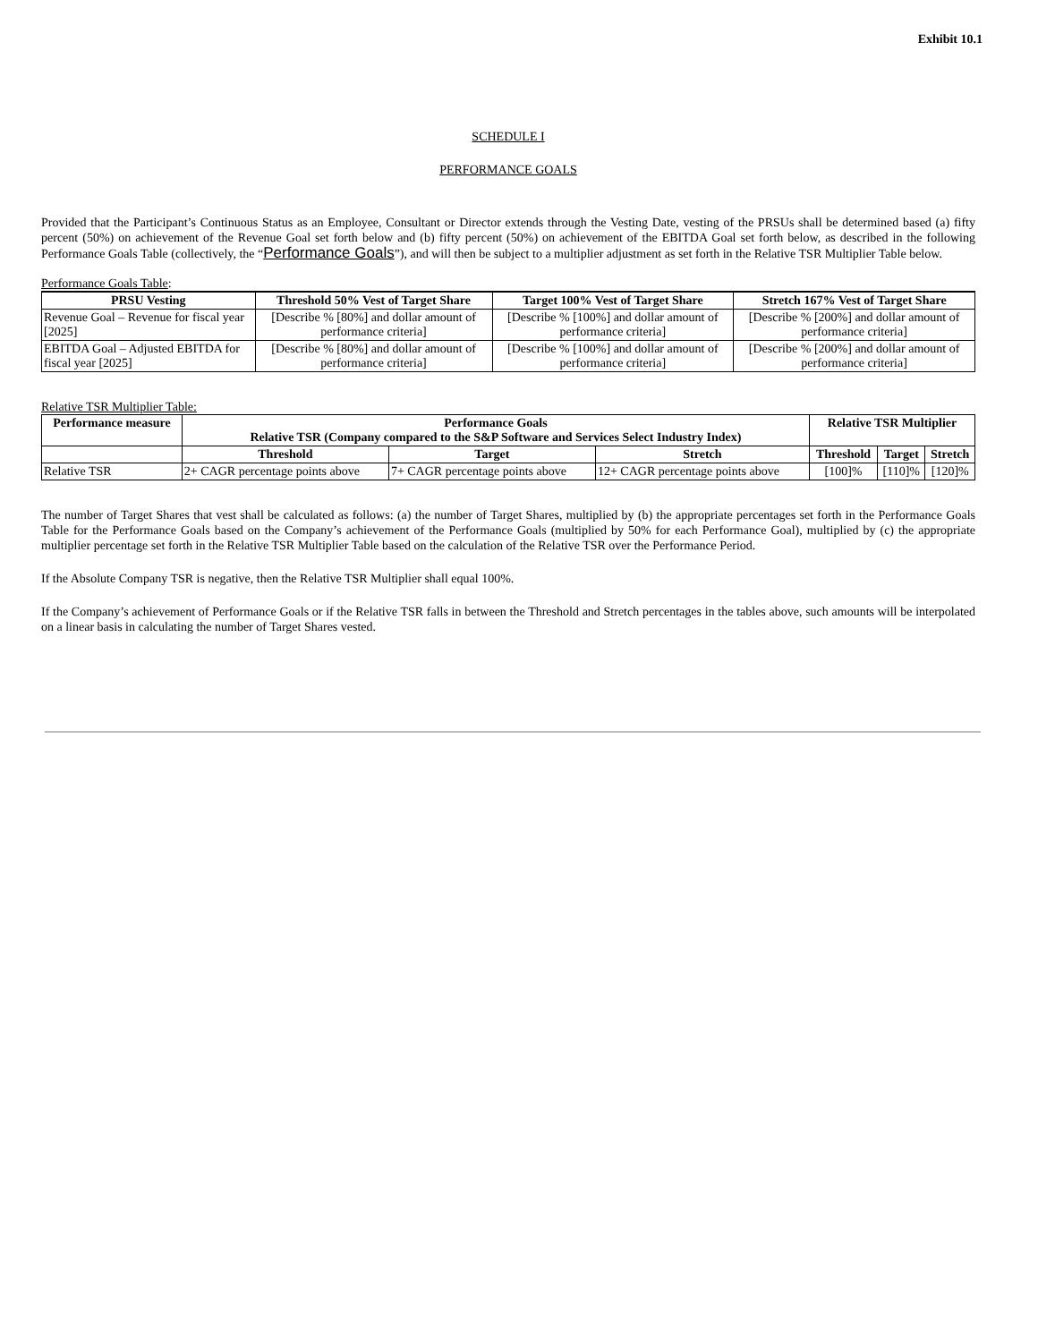Exhibit 10.1
SCHEDULE I
PERFORMANCE GOALS
Provided that the Participant’s Continuous Status as an Employee, Consultant or Director extends through the Vesting Date, vesting of the PRSUs shall be determined based (a) fifty percent (50%) on achievement of the Revenue Goal set forth below and (b) fifty percent (50%) on achievement of the EBITDA Goal set forth below, as described in the following Performance Goals Table (collectively, the “Performance Goals”), and will then be subject to a multiplier adjustment as set forth in the Relative TSR Multiplier Table below.
Performance Goals Table:
| PRSU Vesting | Threshold 50% Vest of Target Share | Target 100% Vest of Target Share | Stretch 167% Vest of Target Share |
| --- | --- | --- | --- |
| Revenue Goal – Revenue for fiscal year [2025] | [Describe % [80%] and dollar amount of performance criteria] | [Describe % [100%] and dollar amount of performance criteria] | [Describe % [200%] and dollar amount of performance criteria] |
| EBITDA Goal – Adjusted EBITDA for fiscal year [2025] | [Describe % [80%] and dollar amount of performance criteria] | [Describe % [100%] and dollar amount of performance criteria] | [Describe % [200%] and dollar amount of performance criteria] |
Relative TSR Multiplier Table:
| Performance measure | Performance Goals Relative TSR (Company compared to the S&P Software and Services Select Industry Index) | | | Relative TSR Multiplier | | |
| --- | --- | --- | --- | --- | --- | --- |
| | Threshold | Target | Stretch | Threshold | Target | Stretch |
| Relative TSR | 2+ CAGR percentage points above | 7+ CAGR percentage points above | 12+ CAGR percentage points above | [100]% | [110]% | [120]% |
The number of Target Shares that vest shall be calculated as follows: (a) the number of Target Shares, multiplied by (b) the appropriate percentages set forth in the Performance Goals Table for the Performance Goals based on the Company’s achievement of the Performance Goals (multiplied by 50% for each Performance Goal), multiplied by (c) the appropriate multiplier percentage set forth in the Relative TSR Multiplier Table based on the calculation of the Relative TSR over the Performance Period.
If the Absolute Company TSR is negative, then the Relative TSR Multiplier shall equal 100%.
If the Company’s achievement of Performance Goals or if the Relative TSR falls in between the Threshold and Stretch percentages in the tables above, such amounts will be interpolated on a linear basis in calculating the number of Target Shares vested.